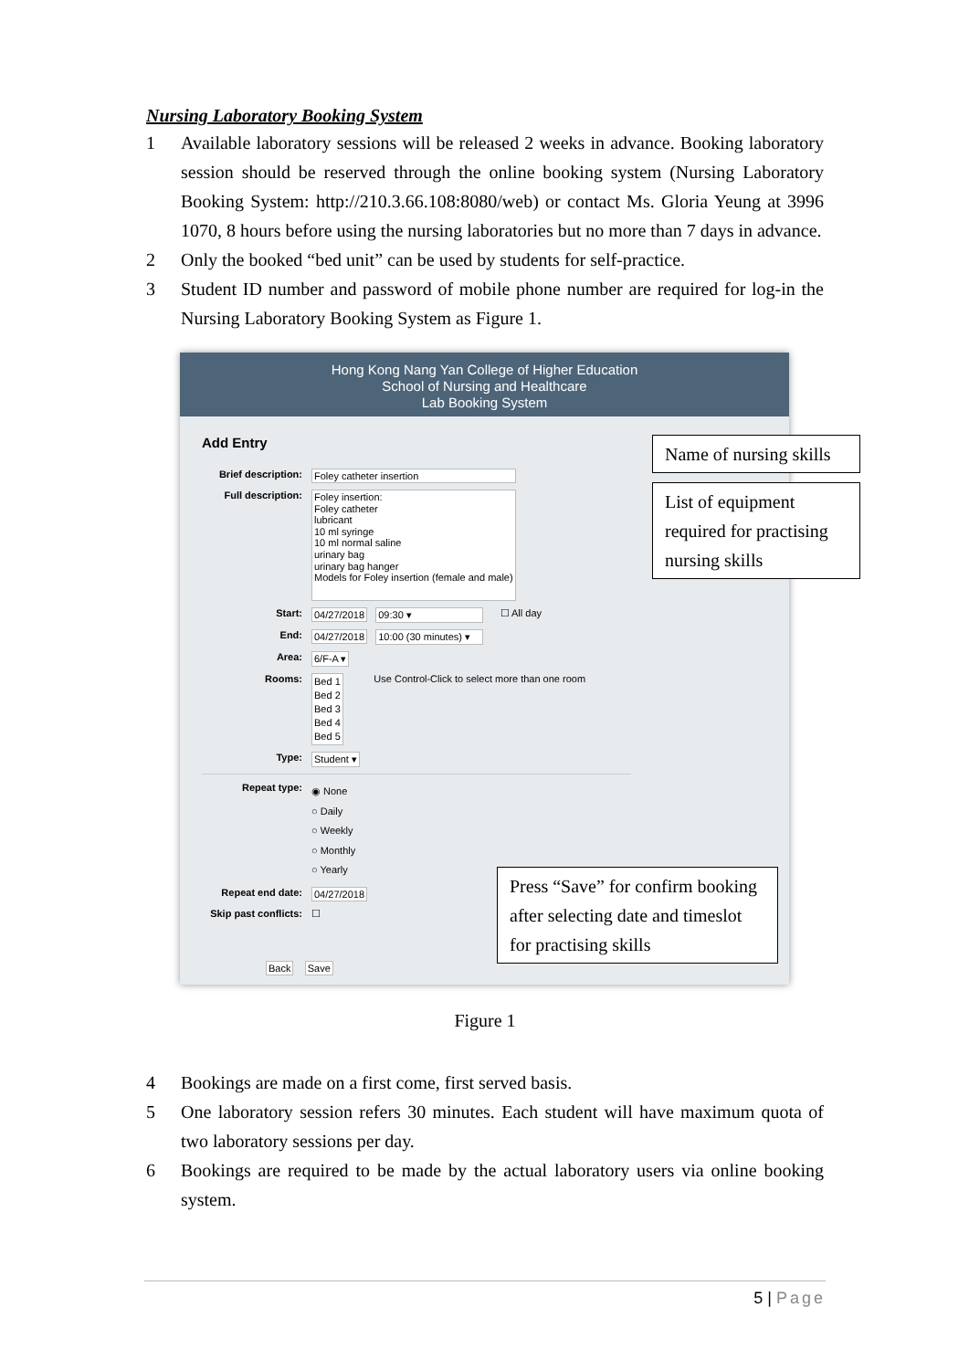Nursing Laboratory Booking System
1 Available laboratory sessions will be released 2 weeks in advance. Booking laboratory session should be reserved through the online booking system (Nursing Laboratory Booking System: http://210.3.66.108:8080/web) or contact Ms. Gloria Yeung at 3996 1070, 8 hours before using the nursing laboratories but no more than 7 days in advance.
2 Only the booked “bed unit” can be used by students for self-practice.
3 Student ID number and password of mobile phone number are required for log-in the Nursing Laboratory Booking System as Figure 1.
Hong Kong Nang Yan College of Higher Education
School of Nursing and Healthcare
Lab Booking System
Add Entry
Brief description: Foley catheter insertion
Full description: Foley insertion:
Foley catheter
lubricant
10 ml syringe
10 ml normal saline
urinary bag
urinary bag hanger
Models for Foley insertion (female and male)
Start: 04/27/2018 09:30 ▾ ☐ All day
End: 04/27/2018 10:00 (30 minutes) ▾
Area: 6/F-A ▾
Rooms: Bed 1
Bed 2
Bed 3
Bed 4
Bed 5 Use Control-Click to select more than one room
Type: Student ▾
Repeat type: ◉ None
○ Daily
○ Weekly
○ Monthly
○ Yearly
Repeat end date: 04/27/2018
Skip past conflicts: ☐
Back Save
Name of nursing skills
List of equipment required for practising nursing skills
Press “Save” for confirm booking after selecting date and timeslot for practising skills
Figure 1
4 Bookings are made on a first come, first served basis.
5 One laboratory session refers 30 minutes. Each student will have maximum quota of two laboratory sessions per day.
6 Bookings are required to be made by the actual laboratory users via online booking system.
5 | Page